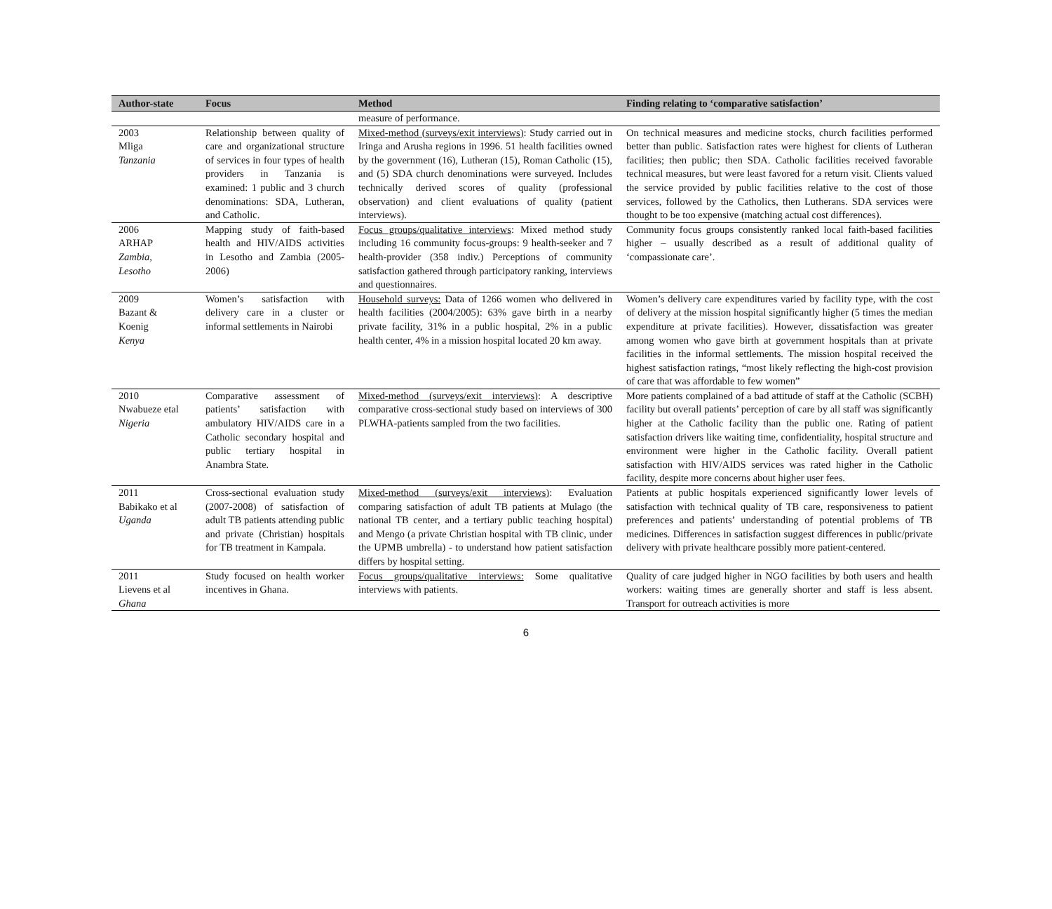| Author-state | Focus | Method | Finding relating to ‘comparative satisfaction’ |
| --- | --- | --- | --- |
| | | measure of performance. | |
| 2003 Mliga Tanzania | Relationship between quality of care and organizational structure of services in four types of health providers in Tanzania is examined: 1 public and 3 church denominations: SDA, Lutheran, and Catholic. | Mixed-method (surveys/exit interviews) : Study carried out in Iringa and Arusha regions in 1996. 51 health facilities owned by the government (16), Lutheran (15), Roman Catholic (15), and (5) SDA church denominations were surveyed. Includes technically derived scores of quality (professional observation) and client evaluations of quality (patient interviews). | On technical measures and medicine stocks, church facilities performed better than public. Satisfaction rates were highest for clients of Lutheran facilities; then public; then SDA. Catholic facilities received favorable technical measures, but were least favored for a return visit. Clients valued the service provided by public facilities relative to the cost of those services, followed by the Catholics, then Lutherans. SDA services were thought to be too expensive (matching actual cost differences). |
| 2006 ARHAP Zambia, Lesotho | Mapping study of faith-based health and HIV/AIDS activities in Lesotho and Zambia (2005-2006) | Focus groups/qualitative interviews : Mixed method study including 16 community focus-groups: 9 health-seeker and 7 health-provider (358 indiv.) Perceptions of community satisfaction gathered through participatory ranking, interviews and questionnaires. | Community focus groups consistently ranked local faith-based facilities higher – usually described as a result of additional quality of ‘compassionate care’. |
| 2009 Bazant & Koenig Kenya | Women’s satisfaction with delivery care in a cluster or informal settlements in Nairobi | Household surveys: Data of 1266 women who delivered in health facilities (2004/2005): 63% gave birth in a nearby private facility, 31% in a public hospital, 2% in a public health center, 4% in a mission hospital located 20 km away. | Women’s delivery care expenditures varied by facility type, with the cost of delivery at the mission hospital significantly higher (5 times the median expenditure at private facilities). However, dissatisfaction was greater among women who gave birth at government hospitals than at private facilities in the informal settlements. The mission hospital received the highest satisfaction ratings, “most likely reflecting the high-cost provision of care that was affordable to few women” |
| 2010 Nwabueze etal Nigeria | Comparative assessment of patients’ satisfaction with ambulatory HIV/AIDS care in a Catholic secondary hospital and public tertiary hospital in Anambra State. | Mixed-method (surveys/exit interviews) : A descriptive comparative cross-sectional study based on interviews of 300 PLWHA-patients sampled from the two facilities. | More patients complained of a bad attitude of staff at the Catholic (SCBH) facility but overall patients’ perception of care by all staff was significantly higher at the Catholic facility than the public one. Rating of patient satisfaction drivers like waiting time, confidentiality, hospital structure and environment were higher in the Catholic facility. Overall patient satisfaction with HIV/AIDS services was rated higher in the Catholic facility, despite more concerns about higher user fees. |
| 2011 Babikako et al Uganda | Cross-sectional evaluation study (2007-2008) of satisfaction of adult TB patients attending public and private (Christian) hospitals for TB treatment in Kampala. | Mixed-method (surveys/exit interviews) : Evaluation comparing satisfaction of adult TB patients at Mulago (the national TB center, and a tertiary public teaching hospital) and Mengo (a private Christian hospital with TB clinic, under the UPMB umbrella) - to understand how patient satisfaction differs by hospital setting. | Patients at public hospitals experienced significantly lower levels of satisfaction with technical quality of TB care, responsiveness to patient preferences and patients’ understanding of potential problems of TB medicines. Differences in satisfaction suggest differences in public/private delivery with private healthcare possibly more patient-centered. |
| 2011 Lievens et al Ghana | Study focused on health worker incentives in Ghana. | Focus groups/qualitative interviews: Some qualitative interviews with patients. | Quality of care judged higher in NGO facilities by both users and health workers: waiting times are generally shorter and staff is less absent. Transport for outreach activities is more |
6